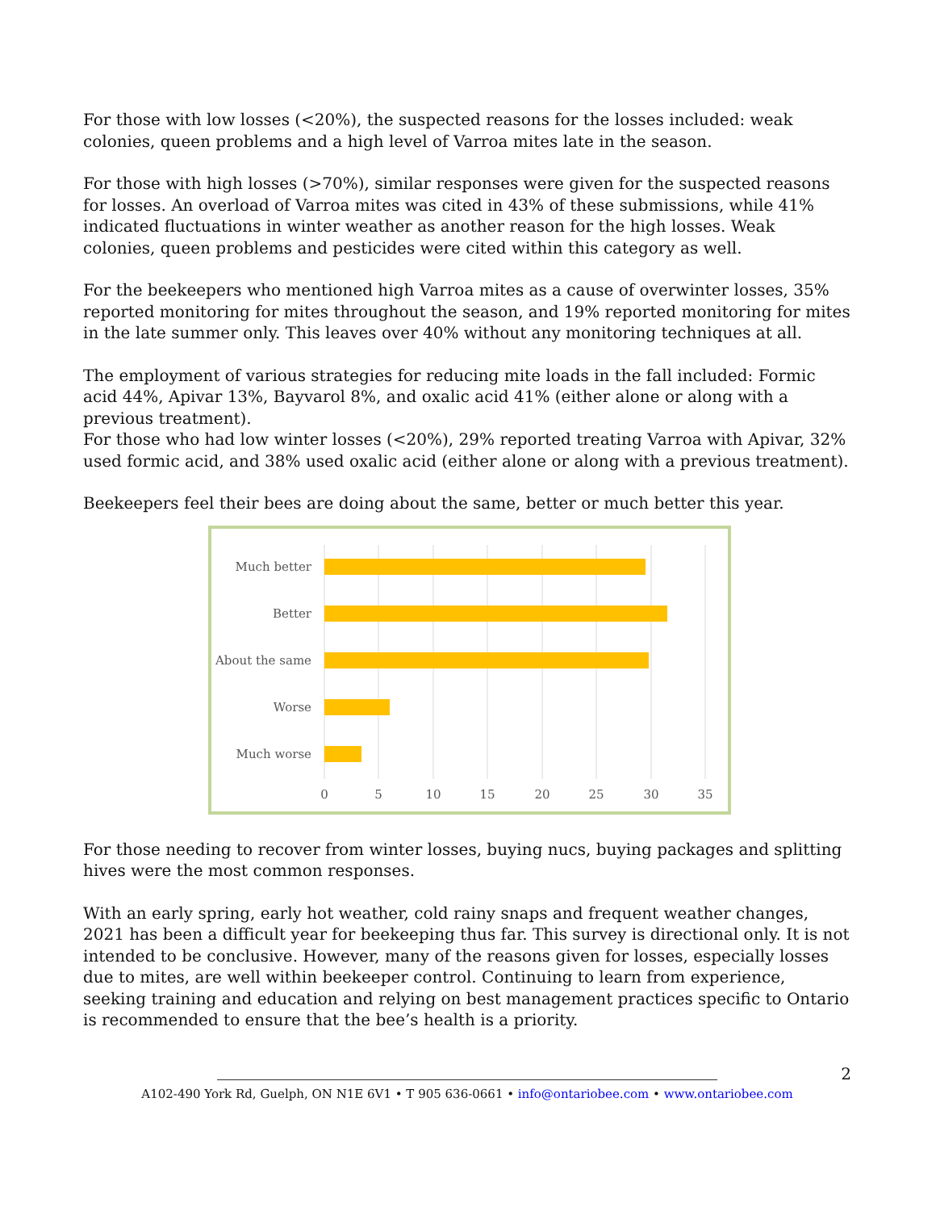For those with low losses (<20%), the suspected reasons for the losses included: weak colonies, queen problems and a high level of Varroa mites late in the season.
For those with high losses (>70%), similar responses were given for the suspected reasons for losses. An overload of Varroa mites was cited in 43% of these submissions, while 41% indicated fluctuations in winter weather as another reason for the high losses. Weak colonies, queen problems and pesticides were cited within this category as well.
For the beekeepers who mentioned high Varroa mites as a cause of overwinter losses, 35% reported monitoring for mites throughout the season, and 19% reported monitoring for mites in the late summer only. This leaves over 40% without any monitoring techniques at all.
The employment of various strategies for reducing mite loads in the fall included: Formic acid 44%, Apivar 13%, Bayvarol 8%, and oxalic acid 41% (either alone or along with a previous treatment).
For those who had low winter losses (<20%), 29% reported treating Varroa with Apivar, 32% used formic acid, and 38% used oxalic acid (either alone or along with a previous treatment).
Beekeepers feel their bees are doing about the same, better or much better this year.
Much better
Better
About the same
Worse
Much worse
0
5
10
15
20
25
30
35
For those needing to recover from winter losses, buying nucs, buying packages and splitting hives were the most common responses.
With an early spring, early hot weather, cold rainy snaps and frequent weather changes, 2021 has been a difficult year for beekeeping thus far. This survey is directional only. It is not intended to be conclusive. However, many of the reasons given for losses, especially losses due to mites, are well within beekeeper control. Continuing to learn from experience, seeking training and education and relying on best management practices specific to Ontario is recommended to ensure that the bee’s health is a priority.
A102-490 York Rd, Guelph, ON N1E 6V1 • T 905 636-0661 • info@ontariobee.com • www.ontariobee.com
2